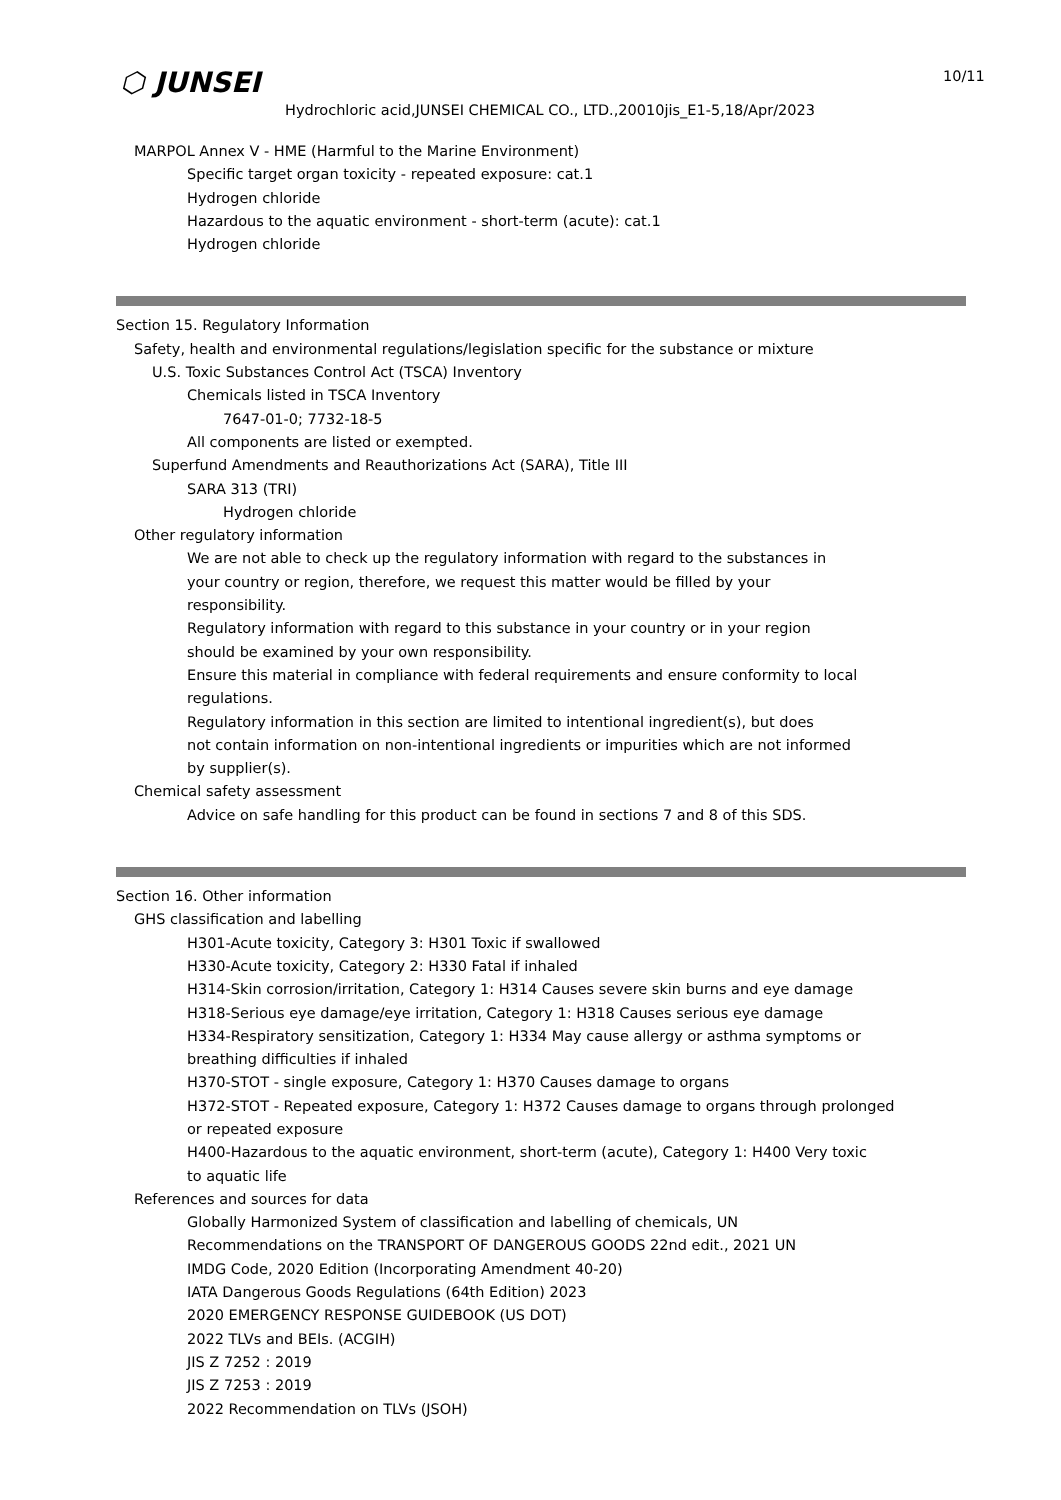⬡ JUNSEI 10/11
Hydrochloric acid,JUNSEI CHEMICAL CO., LTD.,20010jis_E1-5,18/Apr/2023
MARPOL Annex V - HME (Harmful to the Marine Environment)
Specific target organ toxicity - repeated exposure: cat.1
Hydrogen chloride
Hazardous to the aquatic environment - short-term (acute): cat.1
Hydrogen chloride
Section 15. Regulatory Information
Safety, health and environmental regulations/legislation specific for the substance or mixture
U.S. Toxic Substances Control Act (TSCA) Inventory
Chemicals listed in TSCA Inventory
7647-01-0; 7732-18-5
All components are listed or exempted.
Superfund Amendments and Reauthorizations Act (SARA), Title III
SARA 313 (TRI)
Hydrogen chloride
Other regulatory information
We are not able to check up the regulatory information with regard to the substances in
your country or region, therefore, we request this matter would be filled by your
responsibility.
Regulatory information with regard to this substance in your country or in your region
should be examined by your own responsibility.
Ensure this material in compliance with federal requirements and ensure conformity to local
regulations.
Regulatory information in this section are limited to intentional ingredient(s), but does
not contain information on non-intentional ingredients or impurities which are not informed
by supplier(s).
Chemical safety assessment
Advice on safe handling for this product can be found in sections 7 and 8 of this SDS.
Section 16. Other information
GHS classification and labelling
H301-Acute toxicity, Category 3: H301 Toxic if swallowed
H330-Acute toxicity, Category 2: H330 Fatal if inhaled
H314-Skin corrosion/irritation, Category 1: H314 Causes severe skin burns and eye damage
H318-Serious eye damage/eye irritation, Category 1: H318 Causes serious eye damage
H334-Respiratory sensitization, Category 1: H334 May cause allergy or asthma symptoms or
breathing difficulties if inhaled
H370-STOT - single exposure, Category 1: H370 Causes damage to organs
H372-STOT - Repeated exposure, Category 1: H372 Causes damage to organs through prolonged
or repeated exposure
H400-Hazardous to the aquatic environment, short-term (acute), Category 1: H400 Very toxic
to aquatic life
References and sources for data
Globally Harmonized System of classification and labelling of chemicals, UN
Recommendations on the TRANSPORT OF DANGEROUS GOODS 22nd edit., 2021 UN
IMDG Code, 2020 Edition (Incorporating Amendment 40-20)
IATA Dangerous Goods Regulations (64th Edition) 2023
2020 EMERGENCY RESPONSE GUIDEBOOK (US DOT)
2022 TLVs and BEIs. (ACGIH)
JIS Z 7252 : 2019
JIS Z 7253 : 2019
2022 Recommendation on TLVs (JSOH)